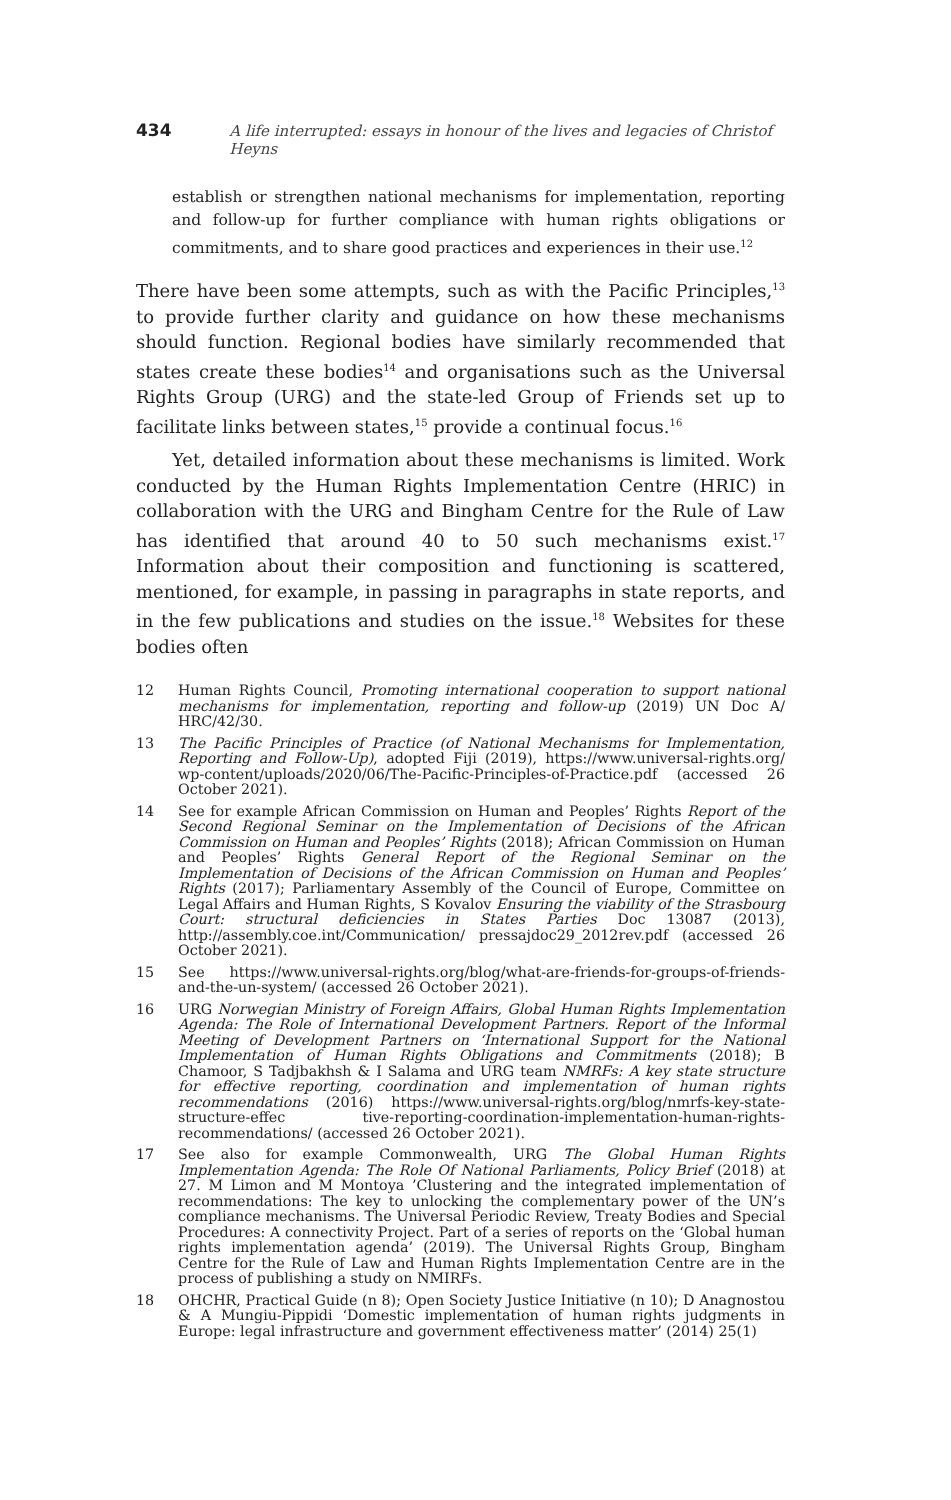434 A life interrupted: essays in honour of the lives and legacies of Christof Heyns
establish or strengthen national mechanisms for implementation, reporting and follow-up for further compliance with human rights obligations or commitments, and to share good practices and experiences in their use.<sup>12</sup>
There have been some attempts, such as with the Pacific Principles,<sup>13</sup> to provide further clarity and guidance on how these mechanisms should function. Regional bodies have similarly recommended that states create these bodies<sup>14</sup> and organisations such as the Universal Rights Group (URG) and the state-led Group of Friends set up to facilitate links between states,<sup>15</sup> provide a continual focus.<sup>16</sup>
Yet, detailed information about these mechanisms is limited. Work conducted by the Human Rights Implementation Centre (HRIC) in collaboration with the URG and Bingham Centre for the Rule of Law has identified that around 40 to 50 such mechanisms exist.<sup>17</sup> Information about their composition and functioning is scattered, mentioned, for example, in passing in paragraphs in state reports, and in the few publications and studies on the issue.<sup>18</sup> Websites for these bodies often
12 Human Rights Council, Promoting international cooperation to support national mechanisms for implementation, reporting and follow-up (2019) UN Doc A/ HRC/42/30.
13 The Pacific Principles of Practice (of National Mechanisms for Implementation, Reporting and Follow-Up), adopted Fiji (2019), https://www.universal-rights.org/ wp-content/uploads/2020/06/The-Pacific-Principles-of-Practice.pdf (accessed 26 October 2021).
14 See for example African Commission on Human and Peoples’ Rights Report of the Second Regional Seminar on the Implementation of Decisions of the African Commission on Human and Peoples’ Rights (2018); African Commission on Human and Peoples’ Rights General Report of the Regional Seminar on the Implementation of Decisions of the African Commission on Human and Peoples’ Rights (2017); Parliamentary Assembly of the Council of Europe, Committee on Legal Affairs and Human Rights, S Kovalov Ensuring the viability of the Strasbourg Court: structural deficiencies in States Parties Doc 13087 (2013), http://assembly.coe.int/Communication/ pressajdoc29_2012rev.pdf (accessed 26 October 2021).
15 See https://www.universal-rights.org/blog/what-are-friends-for-groups-of-friends-and-the-un-system/ (accessed 26 October 2021).
16 URG Norwegian Ministry of Foreign Affairs, Global Human Rights Implementation Agenda: The Role of International Development Partners. Report of the Informal Meeting of Development Partners on ‘International Support for the National Implementation of Human Rights Obligations and Commitments (2018); B Chamoor, S Tadjbakhsh & I Salama and URG team NMRFs: A key state structure for effective reporting, coordination and implementation of human rights recommendations (2016) https://www.universal-rights.org/blog/nmrfs-key-state-structure-effec tive-reporting-coordination-implementation-human-rights-recommendations/ (accessed 26 October 2021).
17 See also for example Commonwealth, URG The Global Human Rights Implementation Agenda: The Role Of National Parliaments, Policy Brief (2018) at 27. M Limon and M Montoya ’Clustering and the integrated implementation of recommendations: The key to unlocking the complementary power of the UN’s compliance mechanisms. The Universal Periodic Review, Treaty Bodies and Special Procedures: A connectivity Project. Part of a series of reports on the ‘Global human rights implementation agenda’ (2019). The Universal Rights Group, Bingham Centre for the Rule of Law and Human Rights Implementation Centre are in the process of publishing a study on NMIRFs.
18 OHCHR, Practical Guide (n 8); Open Society Justice Initiative (n 10); D Anagnostou & A Mungiu-Pippidi ‘Domestic implementation of human rights judgments in Europe: legal infrastructure and government effectiveness matter’ (2014) 25(1)